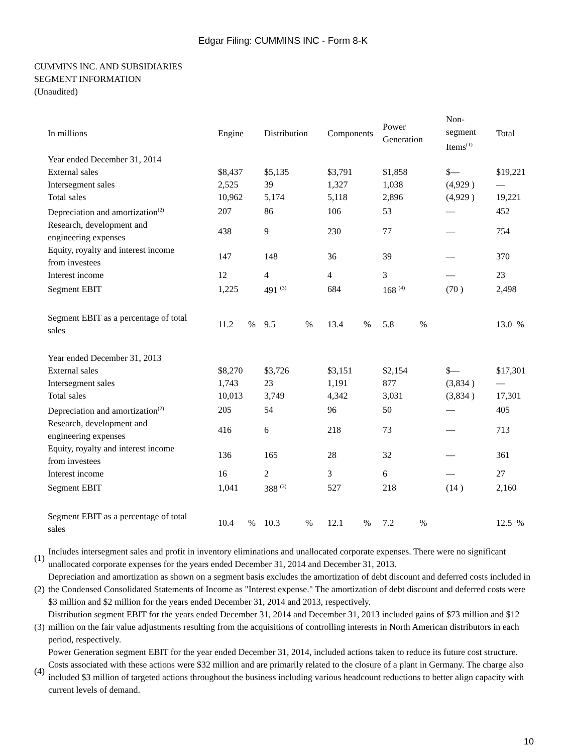Edgar Filing: CUMMINS INC - Form 8-K
CUMMINS INC. AND SUBSIDIARIES
SEGMENT INFORMATION
(Unaudited)
| In millions | Engine | | Distribution | | Components | | Power Generation | | Non-segment Items<sup>(1)</sup> | Total | |
| --- | --- | --- | --- | --- | --- | --- | --- | --- | --- | --- | --- |
| Year ended December 31, 2014 | | | | | | | | | | | |
| External sales | $8,437 | | $5,135 | | $3,791 | | $1,858 | | $— | $19,221 | |
| Intersegment sales | 2,525 | | 39 | | 1,327 | | 1,038 | | (4,929 ) | — | |
| Total sales | 10,962 | | 5,174 | | 5,118 | | 2,896 | | (4,929 ) | 19,221 | |
| Depreciation and amortization<sup>(2)</sup> | 207 | | 86 | | 106 | | 53 | | — | 452 | |
| Research, development and engineering expenses | 438 | | 9 | | 230 | | 77 | | — | 754 | |
| Equity, royalty and interest income from investees | 147 | | 148 | | 36 | | 39 | | — | 370 | |
| Interest income | 12 | | 4 | | 4 | | 3 | | — | 23 | |
| Segment EBIT | 1,225 | | 491 <sup>(3)</sup> | | 684 | | 168 <sup>(4)</sup> | | (70 ) | 2,498 | |
| Segment EBIT as a percentage of total sales | 11.2 | % | 9.5 | % | 13.4 | % | 5.8 | % | | 13.0 | % |
| Year ended December 31, 2013 | | | | | | | | | | | |
| External sales | $8,270 | | $3,726 | | $3,151 | | $2,154 | | $— | $17,301 | |
| Intersegment sales | 1,743 | | 23 | | 1,191 | | 877 | | (3,834 ) | — | |
| Total sales | 10,013 | | 3,749 | | 4,342 | | 3,031 | | (3,834 ) | 17,301 | |
| Depreciation and amortization<sup>(2)</sup> | 205 | | 54 | | 96 | | 50 | | — | 405 | |
| Research, development and engineering expenses | 416 | | 6 | | 218 | | 73 | | — | 713 | |
| Equity, royalty and interest income from investees | 136 | | 165 | | 28 | | 32 | | — | 361 | |
| Interest income | 16 | | 2 | | 3 | | 6 | | — | 27 | |
| Segment EBIT | 1,041 | | 388 <sup>(3)</sup> | | 527 | | 218 | | (14 ) | 2,160 | |
| Segment EBIT as a percentage of total sales | 10.4 | % | 10.3 | % | 12.1 | % | 7.2 | % | | 12.5 | % |
| (1) | Includes intersegment sales and profit in inventory eliminations and unallocated corporate expenses. There were no significant unallocated corporate expenses for the years ended December 31, 2014 and December 31, 2013. |
| (2) | Depreciation and amortization as shown on a segment basis excludes the amortization of debt discount and deferred costs included in the Condensed Consolidated Statements of Income as "Interest expense." The amortization of debt discount and deferred costs were $3 million and $2 million for the years ended December 31, 2014 and 2013, respectively. |
| (3) | Distribution segment EBIT for the years ended December 31, 2014 and December 31, 2013 included gains of $73 million and $12 million on the fair value adjustments resulting from the acquisitions of controlling interests in North American distributors in each period, respectively. |
| (4) | Power Generation segment EBIT for the year ended December 31, 2014, included actions taken to reduce its future cost structure. Costs associated with these actions were $32 million and are primarily related to the closure of a plant in Germany. The charge also included $3 million of targeted actions throughout the business including various headcount reductions to better align capacity with current levels of demand. |
10